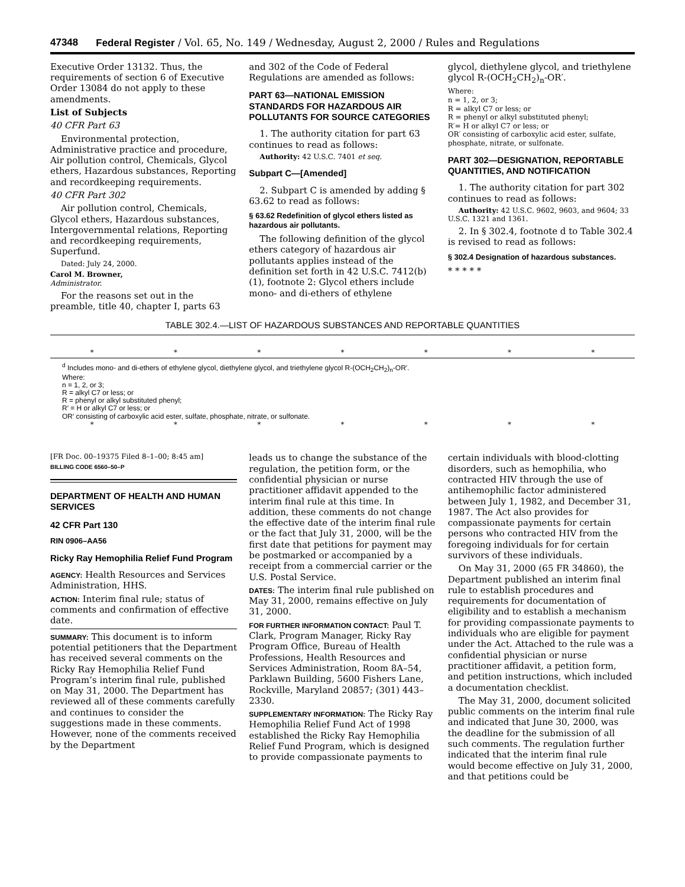47348 Federal Register / Vol. 65, No. 149 / Wednesday, August 2, 2000 / Rules and Regulations
Executive Order 13132. Thus, the requirements of section 6 of Executive Order 13084 do not apply to these amendments.
List of Subjects
40 CFR Part 63
Environmental protection, Administrative practice and procedure, Air pollution control, Chemicals, Glycol ethers, Hazardous substances, Reporting and recordkeeping requirements.
40 CFR Part 302
Air pollution control, Chemicals, Glycol ethers, Hazardous substances, Intergovernmental relations, Reporting and recordkeeping requirements, Superfund.
Dated: July 24, 2000.
Carol M. Browner,
Administrator.
For the reasons set out in the preamble, title 40, chapter I, parts 63
and 302 of the Code of Federal Regulations are amended as follows:
PART 63—NATIONAL EMISSION STANDARDS FOR HAZARDOUS AIR POLLUTANTS FOR SOURCE CATEGORIES
1. The authority citation for part 63 continues to read as follows:
Authority: 42 U.S.C. 7401 et seq.
Subpart C—[Amended]
2. Subpart C is amended by adding § 63.62 to read as follows:
§ 63.62 Redefinition of glycol ethers listed as hazardous air pollutants.
The following definition of the glycol ethers category of hazardous air pollutants applies instead of the definition set forth in 42 U.S.C. 7412(b)(1), footnote 2: Glycol ethers include mono- and di-ethers of ethylene
glycol, diethylene glycol, and triethylene glycol R-(OCH<sub>2</sub>CH<sub>2</sub>)<sub>n</sub>-OR′.
Where:
n = 1, 2, or 3;
R = alkyl C7 or less; or
R = phenyl or alkyl substituted phenyl;
R′= H or alkyl C7 or less; or
OR′ consisting of carboxylic acid ester, sulfate, phosphate, nitrate, or sulfonate.
PART 302—DESIGNATION, REPORTABLE QUANTITIES, AND NOTIFICATION
1. The authority citation for part 302 continues to read as follows:
Authority: 42 U.S.C. 9602, 9603, and 9604; 33 U.S.C. 1321 and 1361.
2. In § 302.4, footnote d to Table 302.4 is revised to read as follows:
§ 302.4 Designation of hazardous substances.
* * * * *
TABLE 302.4.—LIST OF HAZARDOUS SUBSTANCES AND REPORTABLE QUANTITIES
| * | * | * | * | * | * | * |
<sup>d</sup> Includes mono- and di-ethers of ethylene glycol, diethylene glycol, and triethylene glycol R-(OCH<sub>2</sub>CH<sub>2</sub>)<sub>n</sub>-OR′.
Where:
n = 1, 2, or 3;
R = alkyl C7 or less; or
R = phenyl or alkyl substituted phenyl;
R′ = H or alkyl C7 or less; or
OR′ consisting of carboxylic acid ester, sulfate, phosphate, nitrate, or sulfonate.
* * * * * * *
[FR Doc. 00–19375 Filed 8–1–00; 8:45 am]
BILLING CODE 6560–50–P
DEPARTMENT OF HEALTH AND HUMAN SERVICES
42 CFR Part 130
RIN 0906–AA56
Ricky Ray Hemophilia Relief Fund Program
AGENCY: Health Resources and Services Administration, HHS.
ACTION: Interim final rule; status of comments and confirmation of effective date.
SUMMARY: This document is to inform potential petitioners that the Department has received several comments on the Ricky Ray Hemophilia Relief Fund Program’s interim final rule, published on May 31, 2000. The Department has reviewed all of these comments carefully and continues to consider the suggestions made in these comments. However, none of the comments received by the Department
leads us to change the substance of the regulation, the petition form, or the confidential physician or nurse practitioner affidavit appended to the interim final rule at this time. In addition, these comments do not change the effective date of the interim final rule or the fact that July 31, 2000, will be the first date that petitions for payment may be postmarked or accompanied by a receipt from a commercial carrier or the U.S. Postal Service.
DATES: The interim final rule published on May 31, 2000, remains effective on July 31, 2000.
FOR FURTHER INFORMATION CONTACT: Paul T. Clark, Program Manager, Ricky Ray Program Office, Bureau of Health Professions, Health Resources and Services Administration, Room 8A–54, Parklawn Building, 5600 Fishers Lane, Rockville, Maryland 20857; (301) 443–2330.
SUPPLEMENTARY INFORMATION: The Ricky Ray Hemophilia Relief Fund Act of 1998 established the Ricky Ray Hemophilia Relief Fund Program, which is designed to provide compassionate payments to
certain individuals with blood-clotting disorders, such as hemophilia, who contracted HIV through the use of antihemophilic factor administered between July 1, 1982, and December 31, 1987. The Act also provides for compassionate payments for certain persons who contracted HIV from the foregoing individuals for for certain survivors of these individuals.
On May 31, 2000 (65 FR 34860), the Department published an interim final rule to establish procedures and requirements for documentation of eligibility and to establish a mechanism for providing compassionate payments to individuals who are eligible for payment under the Act. Attached to the rule was a confidential physician or nurse practitioner affidavit, a petition form, and petition instructions, which included a documentation checklist.
The May 31, 2000, document solicited public comments on the interim final rule and indicated that June 30, 2000, was the deadline for the submission of all such comments. The regulation further indicated that the interim final rule would become effective on July 31, 2000, and that petitions could be